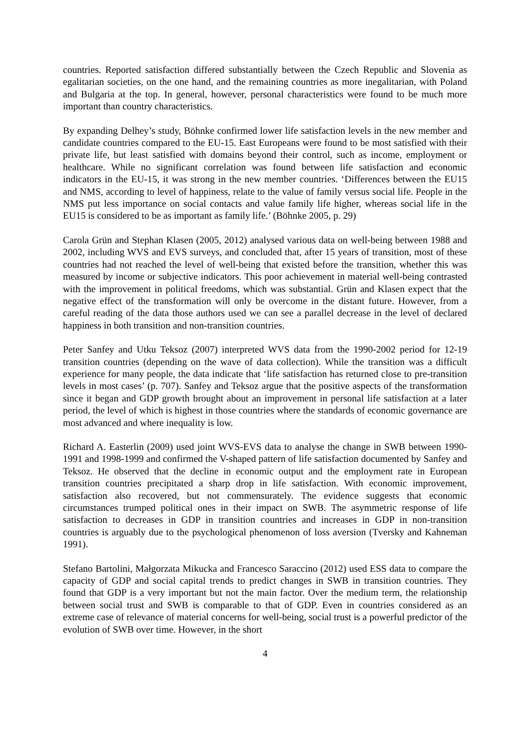countries. Reported satisfaction differed substantially between the Czech Republic and Slovenia as egalitarian societies, on the one hand, and the remaining countries as more inegalitarian, with Poland and Bulgaria at the top. In general, however, personal characteristics were found to be much more important than country characteristics.
By expanding Delhey’s study, Böhnke confirmed lower life satisfaction levels in the new member and candidate countries compared to the EU-15. East Europeans were found to be most satisfied with their private life, but least satisfied with domains beyond their control, such as income, employment or healthcare. While no significant correlation was found between life satisfaction and economic indicators in the EU-15, it was strong in the new member countries. ‘Differences between the EU15 and NMS, according to level of happiness, relate to the value of family versus social life. People in the NMS put less importance on social contacts and value family life higher, whereas social life in the EU15 is considered to be as important as family life.’ (Böhnke 2005, p. 29)
Carola Grün and Stephan Klasen (2005, 2012) analysed various data on well-being between 1988 and 2002, including WVS and EVS surveys, and concluded that, after 15 years of transition, most of these countries had not reached the level of well-being that existed before the transition, whether this was measured by income or subjective indicators. This poor achievement in material well-being contrasted with the improvement in political freedoms, which was substantial. Grün and Klasen expect that the negative effect of the transformation will only be overcome in the distant future. However, from a careful reading of the data those authors used we can see a parallel decrease in the level of declared happiness in both transition and non-transition countries.
Peter Sanfey and Utku Teksoz (2007) interpreted WVS data from the 1990-2002 period for 12-19 transition countries (depending on the wave of data collection). While the transition was a difficult experience for many people, the data indicate that ‘life satisfaction has returned close to pre-transition levels in most cases’ (p. 707). Sanfey and Teksoz argue that the positive aspects of the transformation since it began and GDP growth brought about an improvement in personal life satisfaction at a later period, the level of which is highest in those countries where the standards of economic governance are most advanced and where inequality is low.
Richard A. Easterlin (2009) used joint WVS-EVS data to analyse the change in SWB between 1990-1991 and 1998-1999 and confirmed the V-shaped pattern of life satisfaction documented by Sanfey and Teksoz. He observed that the decline in economic output and the employment rate in European transition countries precipitated a sharp drop in life satisfaction. With economic improvement, satisfaction also recovered, but not commensurately. The evidence suggests that economic circumstances trumped political ones in their impact on SWB. The asymmetric response of life satisfaction to decreases in GDP in transition countries and increases in GDP in non-transition countries is arguably due to the psychological phenomenon of loss aversion (Tversky and Kahneman 1991).
Stefano Bartolini, Małgorzata Mikucka and Francesco Saraccino (2012) used ESS data to compare the capacity of GDP and social capital trends to predict changes in SWB in transition countries. They found that GDP is a very important but not the main factor. Over the medium term, the relationship between social trust and SWB is comparable to that of GDP. Even in countries considered as an extreme case of relevance of material concerns for well-being, social trust is a powerful predictor of the evolution of SWB over time. However, in the short
4